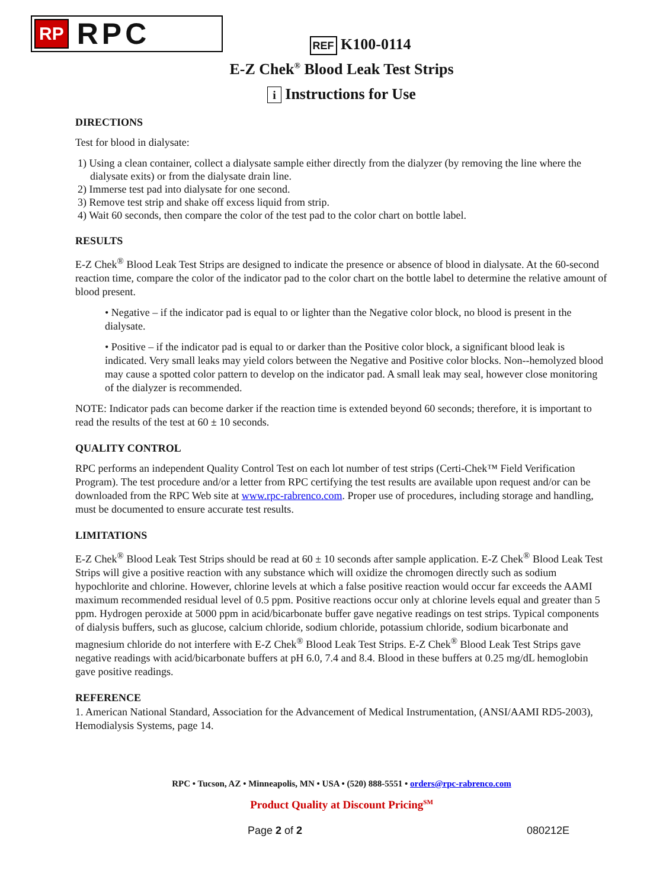RP RPC
REF K100-0114
E-Z Chek<sup>®</sup> Blood Leak Test Strips
i Instructions for Use
DIRECTIONS
Test for blood in dialysate:
1) Using a clean container, collect a dialysate sample either directly from the dialyzer (by removing the line where the dialysate exits) or from the dialysate drain line.
2) Immerse test pad into dialysate for one second.
3) Remove test strip and shake off excess liquid from strip.
4) Wait 60 seconds, then compare the color of the test pad to the color chart on bottle label.
RESULTS
E-Z Chek<sup>®</sup> Blood Leak Test Strips are designed to indicate the presence or absence of blood in dialysate. At the 60-second reaction time, compare the color of the indicator pad to the color chart on the bottle label to determine the relative amount of blood present.
• Negative – if the indicator pad is equal to or lighter than the Negative color block, no blood is present in the dialysate.
• Positive – if the indicator pad is equal to or darker than the Positive color block, a significant blood leak is indicated. Very small leaks may yield colors between the Negative and Positive color blocks. Non--hemolyzed blood may cause a spotted color pattern to develop on the indicator pad. A small leak may seal, however close monitoring of the dialyzer is recommended.
NOTE: Indicator pads can become darker if the reaction time is extended beyond 60 seconds; therefore, it is important to read the results of the test at 60 ± 10 seconds.
QUALITY CONTROL
RPC performs an independent Quality Control Test on each lot number of test strips (Certi-Chek™ Field Verification Program). The test procedure and/or a letter from RPC certifying the test results are available upon request and/or can be downloaded from the RPC Web site at www.rpc-rabrenco.com. Proper use of procedures, including storage and handling, must be documented to ensure accurate test results.
LIMITATIONS
E-Z Chek<sup>®</sup> Blood Leak Test Strips should be read at 60 ± 10 seconds after sample application. E-Z Chek<sup>®</sup> Blood Leak Test Strips will give a positive reaction with any substance which will oxidize the chromogen directly such as sodium hypochlorite and chlorine. However, chlorine levels at which a false positive reaction would occur far exceeds the AAMI maximum recommended residual level of 0.5 ppm. Positive reactions occur only at chlorine levels equal and greater than 5 ppm. Hydrogen peroxide at 5000 ppm in acid/bicarbonate buffer gave negative readings on test strips. Typical components of dialysis buffers, such as glucose, calcium chloride, sodium chloride, potassium chloride, sodium bicarbonate and magnesium chloride do not interfere with E-Z Chek<sup>®</sup> Blood Leak Test Strips. E-Z Chek<sup>®</sup> Blood Leak Test Strips gave negative readings with acid/bicarbonate buffers at pH 6.0, 7.4 and 8.4. Blood in these buffers at 0.25 mg/dL hemoglobin gave positive readings.
REFERENCE
1. American National Standard, Association for the Advancement of Medical Instrumentation, (ANSI/AAMI RD5-2003), Hemodialysis Systems, page 14.
RPC • Tucson, AZ • Minneapolis, MN • USA • (520) 888-5551 • orders@rpc-rabrenco.com
Product Quality at Discount Pricing<sup>SM</sup>
Page 2 of 2 080212E